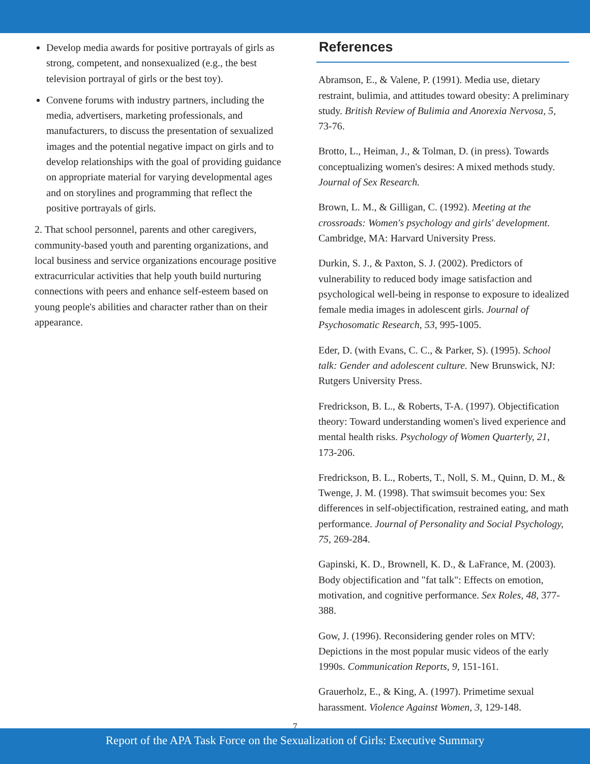Develop media awards for positive portrayals of girls as strong, competent, and nonsexualized (e.g., the best television portrayal of girls or the best toy).
Convene forums with industry partners, including the media, advertisers, marketing professionals, and manufacturers, to discuss the presentation of sexualized images and the potential negative impact on girls and to develop relationships with the goal of providing guidance on appropriate material for varying developmental ages and on storylines and programming that reflect the positive portrayals of girls.
2. That school personnel, parents and other caregivers, community-based youth and parenting organizations, and local business and service organizations encourage positive extracurricular activities that help youth build nurturing connections with peers and enhance self-esteem based on young people's abilities and character rather than on their appearance.
References
Abramson, E., & Valene, P. (1991). Media use, dietary restraint, bulimia, and attitudes toward obesity: A preliminary study. British Review of Bulimia and Anorexia Nervosa, 5, 73-76.
Brotto, L., Heiman, J., & Tolman, D. (in press). Towards conceptualizing women's desires: A mixed methods study. Journal of Sex Research.
Brown, L. M., & Gilligan, C. (1992). Meeting at the crossroads: Women's psychology and girls' development. Cambridge, MA: Harvard University Press.
Durkin, S. J., & Paxton, S. J. (2002). Predictors of vulnerability to reduced body image satisfaction and psychological well-being in response to exposure to idealized female media images in adolescent girls. Journal of Psychosomatic Research, 53, 995-1005.
Eder, D. (with Evans, C. C., & Parker, S). (1995). School talk: Gender and adolescent culture. New Brunswick, NJ: Rutgers University Press.
Fredrickson, B. L., & Roberts, T-A. (1997). Objectification theory: Toward understanding women's lived experience and mental health risks. Psychology of Women Quarterly, 21, 173-206.
Fredrickson, B. L., Roberts, T., Noll, S. M., Quinn, D. M., & Twenge, J. M. (1998). That swimsuit becomes you: Sex differences in self-objectification, restrained eating, and math performance. Journal of Personality and Social Psychology, 75, 269-284.
Gapinski, K. D., Brownell, K. D., & LaFrance, M. (2003). Body objectification and "fat talk": Effects on emotion, motivation, and cognitive performance. Sex Roles, 48, 377-388.
Gow, J. (1996). Reconsidering gender roles on MTV: Depictions in the most popular music videos of the early 1990s. Communication Reports, 9, 151-161.
Grauerholz, E., & King, A. (1997). Primetime sexual harassment. Violence Against Women, 3, 129-148.
7
Report of the APA Task Force on the Sexualization of Girls: Executive Summary